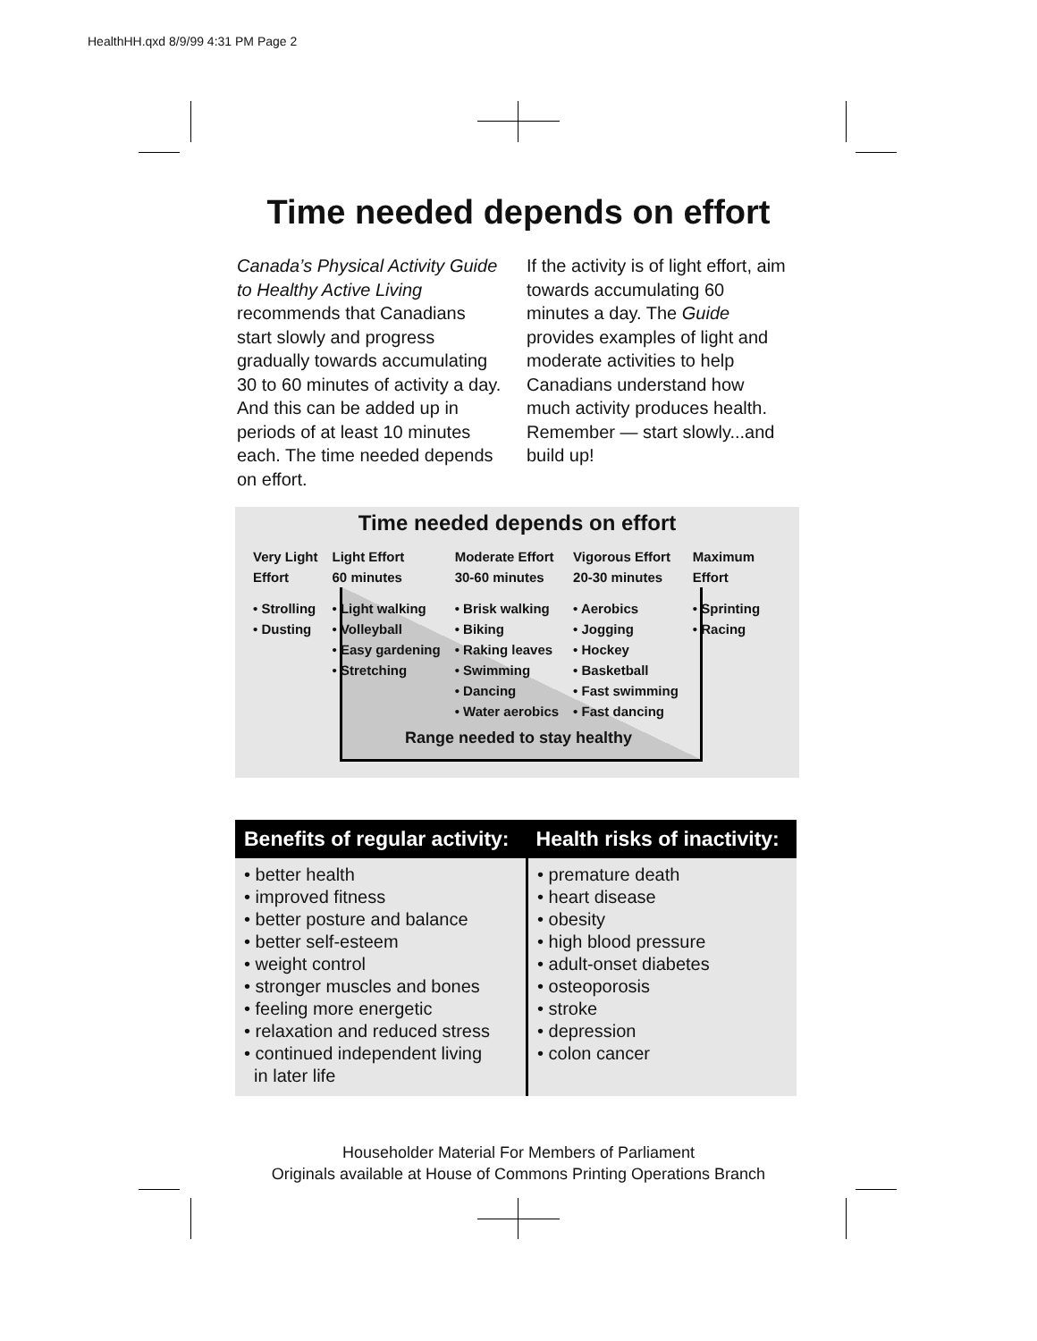HealthHH.qxd 8/9/99 4:31 PM Page 2
Time needed depends on effort
Canada’s Physical Activity Guide to Healthy Active Living recommends that Canadians start slowly and progress gradually towards accumulating 30 to 60 minutes of activity a day. And this can be added up in periods of at least 10 minutes each. The time needed depends on effort.
If the activity is of light effort, aim towards accumulating 60 minutes a day. The Guide provides examples of light and moderate activities to help Canadians understand how much activity produces health. Remember — start slowly...and build up!
Time needed depends on effort
| Very Light Effort | Light Effort 60 minutes | Moderate Effort 30-60 minutes | Vigorous Effort 20-30 minutes | Maximum Effort |
| • Strolling • Dusting | • Light walking • Volleyball • Easy gardening • Stretching | • Brisk walking • Biking • Raking leaves • Swimming • Dancing • Water aerobics | • Aerobics • Jogging • Hockey • Basketball • Fast swimming • Fast dancing | • Sprinting • Racing |
Range needed to stay healthy
| Benefits of regular activity: | Health risks of inactivity: |
| --- | --- |
| • better health • improved fitness • better posture and balance • better self-esteem • weight control • stronger muscles and bones • feeling more energetic • relaxation and reduced stress • continued independent living in later life | • premature death • heart disease • obesity • high blood pressure • adult-onset diabetes • osteoporosis • stroke • depression • colon cancer |
Householder Material For Members of Parliament
Originals available at House of Commons Printing Operations Branch